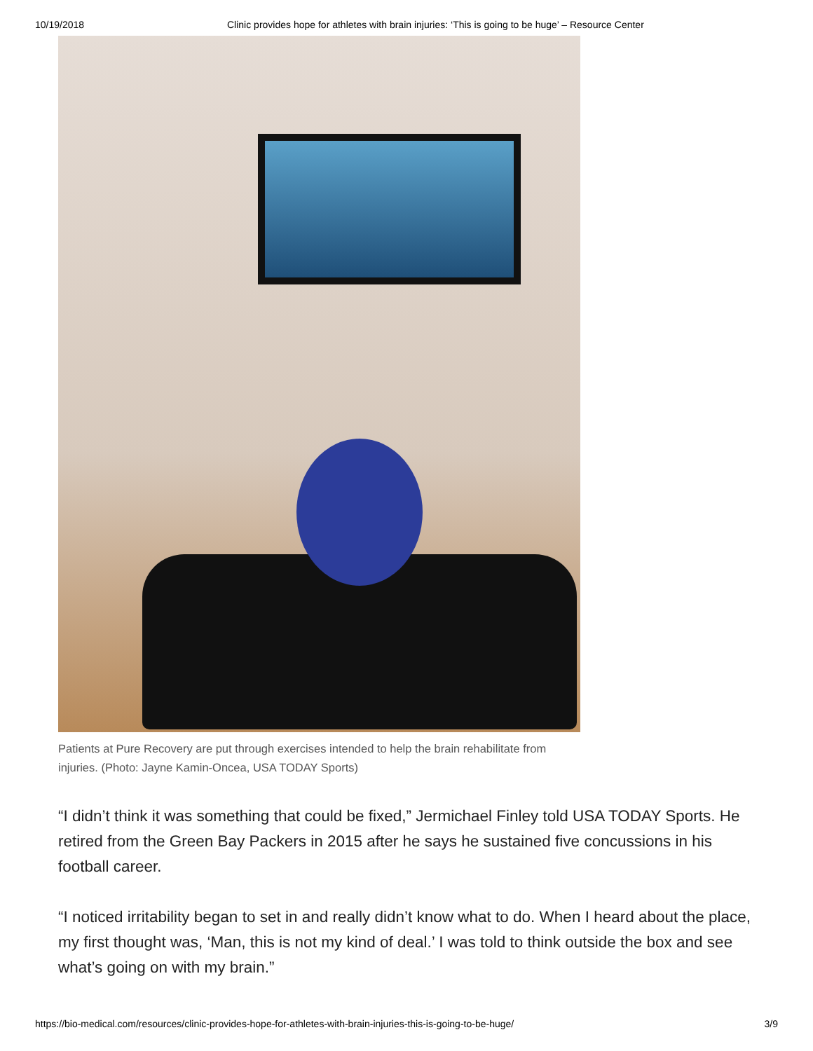10/19/2018 Clinic provides hope for athletes with brain injuries: ‘This is going to be huge’ – Resource Center
Patients at Pure Recovery are put through exercises intended to help the brain rehabilitate from injuries. (Photo: Jayne Kamin-Oncea, USA TODAY Sports)
“I didn’t think it was something that could be fixed,” Jermichael Finley told USA TODAY Sports. He retired from the Green Bay Packers in 2015 after he says he sustained five concussions in his football career.
“I noticed irritability began to set in and really didn’t know what to do. When I heard about the place, my first thought was, ‘Man, this is not my kind of deal.’ I was told to think outside the box and see what’s going on with my brain.”
https://bio-medical.com/resources/clinic-provides-hope-for-athletes-with-brain-injuries-this-is-going-to-be-huge/ 3/9